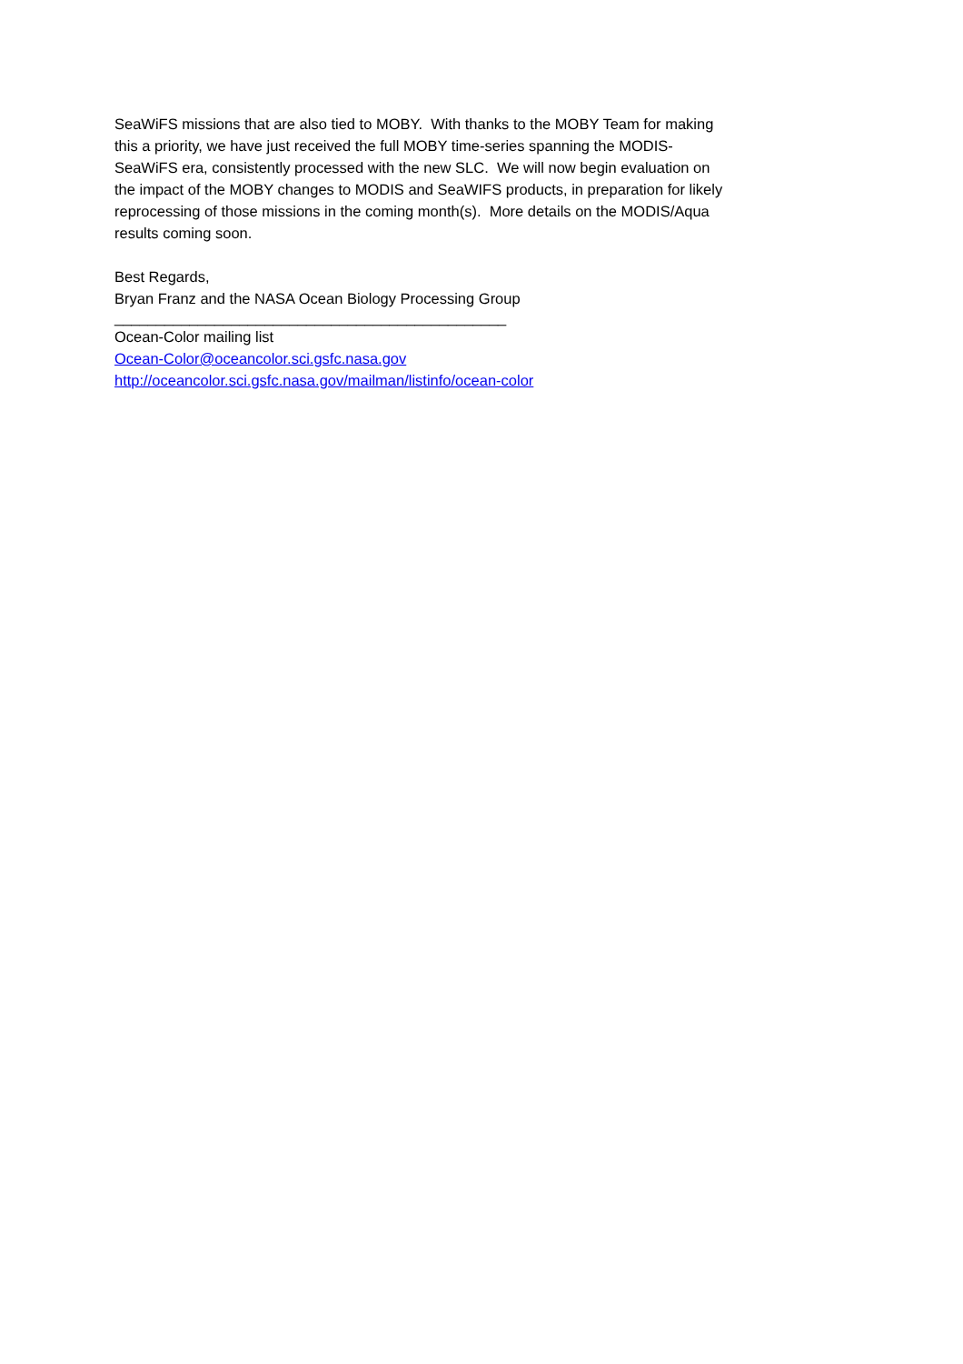SeaWiFS missions that are also tied to MOBY. With thanks to the MOBY Team for making this a priority, we have just received the full MOBY time-series spanning the MODIS-SeaWiFS era, consistently processed with the new SLC. We will now begin evaluation on the impact of the MOBY changes to MODIS and SeaWIFS products, in preparation for likely reprocessing of those missions in the coming month(s). More details on the MODIS/Aqua results coming soon.
Best Regards,
Bryan Franz and the NASA Ocean Biology Processing Group
_______________________________________________
Ocean-Color mailing list
Ocean-Color@oceancolor.sci.gsfc.nasa.gov
http://oceancolor.sci.gsfc.nasa.gov/mailman/listinfo/ocean-color